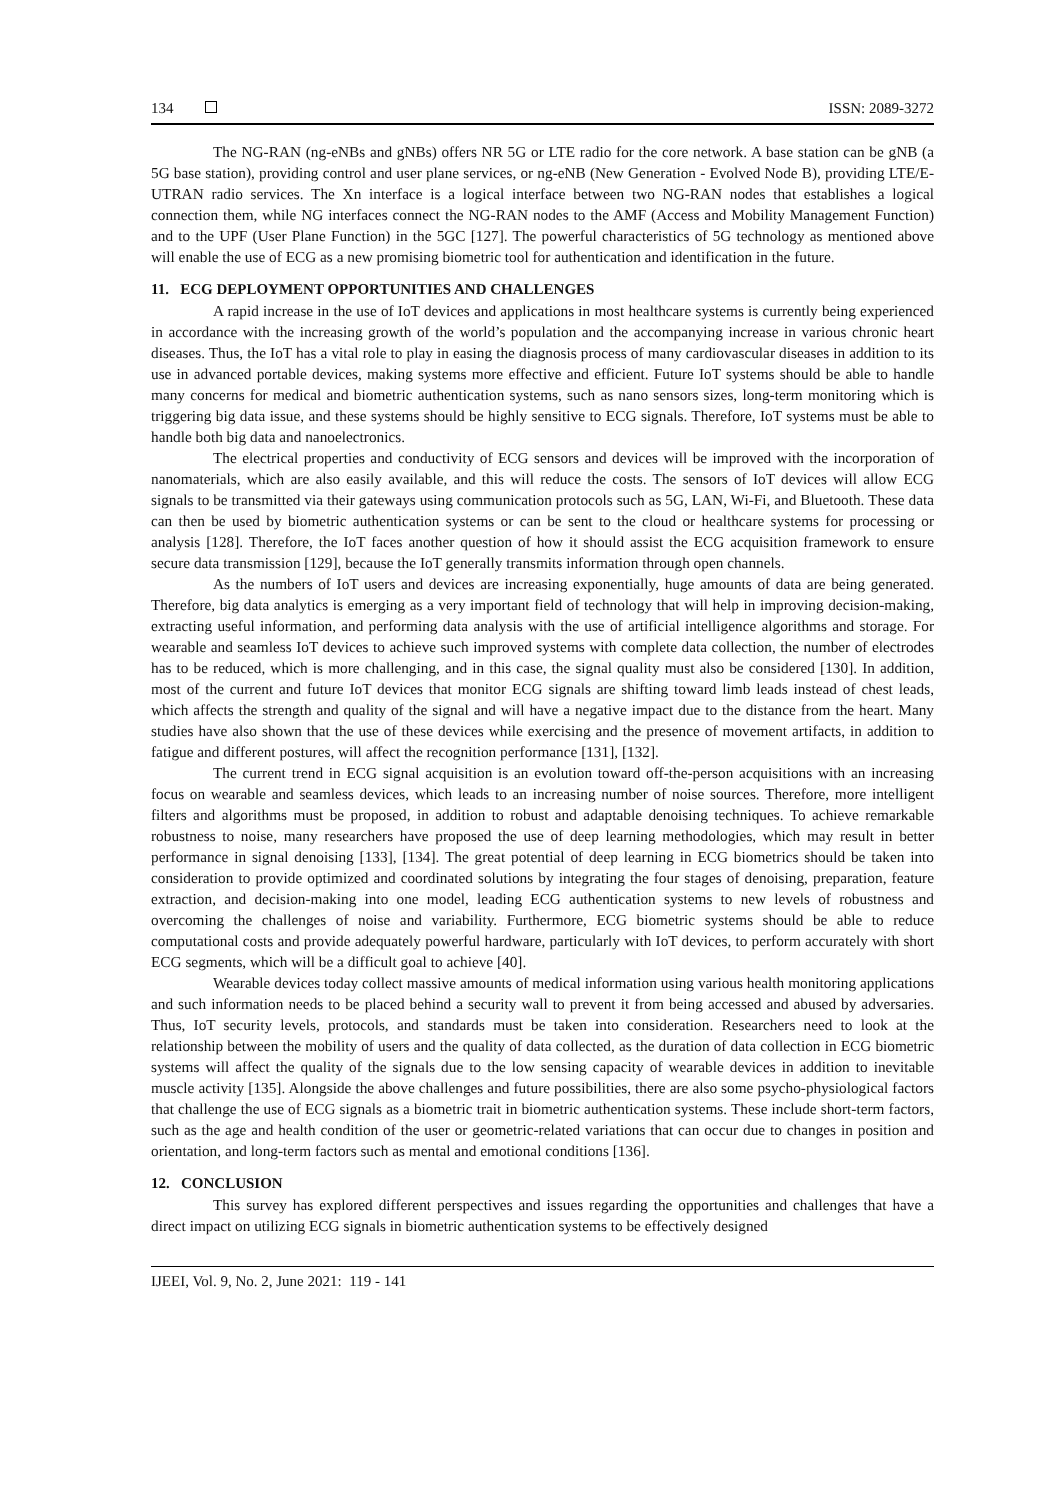134 ISSN: 2089-3272
The NG-RAN (ng-eNBs and gNBs) offers NR 5G or LTE radio for the core network. A base station can be gNB (a 5G base station), providing control and user plane services, or ng-eNB (New Generation - Evolved Node B), providing LTE/E-UTRAN radio services. The Xn interface is a logical interface between two NG-RAN nodes that establishes a logical connection them, while NG interfaces connect the NG-RAN nodes to the AMF (Access and Mobility Management Function) and to the UPF (User Plane Function) in the 5GC [127]. The powerful characteristics of 5G technology as mentioned above will enable the use of ECG as a new promising biometric tool for authentication and identification in the future.
11. ECG DEPLOYMENT OPPORTUNITIES AND CHALLENGES
A rapid increase in the use of IoT devices and applications in most healthcare systems is currently being experienced in accordance with the increasing growth of the world’s population and the accompanying increase in various chronic heart diseases. Thus, the IoT has a vital role to play in easing the diagnosis process of many cardiovascular diseases in addition to its use in advanced portable devices, making systems more effective and efficient. Future IoT systems should be able to handle many concerns for medical and biometric authentication systems, such as nano sensors sizes, long-term monitoring which is triggering big data issue, and these systems should be highly sensitive to ECG signals. Therefore, IoT systems must be able to handle both big data and nanoelectronics.
The electrical properties and conductivity of ECG sensors and devices will be improved with the incorporation of nanomaterials, which are also easily available, and this will reduce the costs. The sensors of IoT devices will allow ECG signals to be transmitted via their gateways using communication protocols such as 5G, LAN, Wi-Fi, and Bluetooth. These data can then be used by biometric authentication systems or can be sent to the cloud or healthcare systems for processing or analysis [128]. Therefore, the IoT faces another question of how it should assist the ECG acquisition framework to ensure secure data transmission [129], because the IoT generally transmits information through open channels.
As the numbers of IoT users and devices are increasing exponentially, huge amounts of data are being generated. Therefore, big data analytics is emerging as a very important field of technology that will help in improving decision-making, extracting useful information, and performing data analysis with the use of artificial intelligence algorithms and storage. For wearable and seamless IoT devices to achieve such improved systems with complete data collection, the number of electrodes has to be reduced, which is more challenging, and in this case, the signal quality must also be considered [130]. In addition, most of the current and future IoT devices that monitor ECG signals are shifting toward limb leads instead of chest leads, which affects the strength and quality of the signal and will have a negative impact due to the distance from the heart. Many studies have also shown that the use of these devices while exercising and the presence of movement artifacts, in addition to fatigue and different postures, will affect the recognition performance [131], [132].
The current trend in ECG signal acquisition is an evolution toward off-the-person acquisitions with an increasing focus on wearable and seamless devices, which leads to an increasing number of noise sources. Therefore, more intelligent filters and algorithms must be proposed, in addition to robust and adaptable denoising techniques. To achieve remarkable robustness to noise, many researchers have proposed the use of deep learning methodologies, which may result in better performance in signal denoising [133], [134]. The great potential of deep learning in ECG biometrics should be taken into consideration to provide optimized and coordinated solutions by integrating the four stages of denoising, preparation, feature extraction, and decision-making into one model, leading ECG authentication systems to new levels of robustness and overcoming the challenges of noise and variability. Furthermore, ECG biometric systems should be able to reduce computational costs and provide adequately powerful hardware, particularly with IoT devices, to perform accurately with short ECG segments, which will be a difficult goal to achieve [40].
Wearable devices today collect massive amounts of medical information using various health monitoring applications and such information needs to be placed behind a security wall to prevent it from being accessed and abused by adversaries. Thus, IoT security levels, protocols, and standards must be taken into consideration. Researchers need to look at the relationship between the mobility of users and the quality of data collected, as the duration of data collection in ECG biometric systems will affect the quality of the signals due to the low sensing capacity of wearable devices in addition to inevitable muscle activity [135]. Alongside the above challenges and future possibilities, there are also some psycho-physiological factors that challenge the use of ECG signals as a biometric trait in biometric authentication systems. These include short-term factors, such as the age and health condition of the user or geometric-related variations that can occur due to changes in position and orientation, and long-term factors such as mental and emotional conditions [136].
12. CONCLUSION
This survey has explored different perspectives and issues regarding the opportunities and challenges that have a direct impact on utilizing ECG signals in biometric authentication systems to be effectively designed
IJEEI, Vol. 9, No. 2, June 2021: 119 - 141